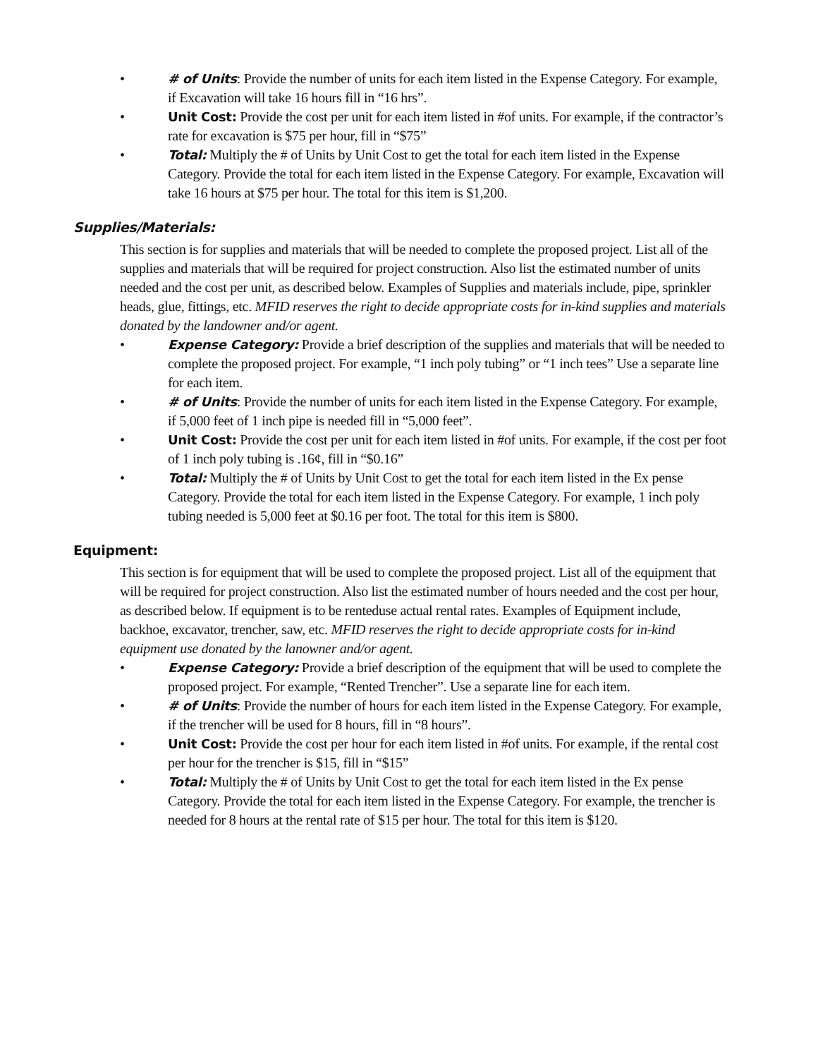• # of Units: Provide the number of units for each item listed in the Expense Category. For example, if Excavation will take 16 hours fill in “16 hrs”.
• Unit Cost: Provide the cost per unit for each item listed in #of units. For example, if the contractor’s rate for excavation is $75 per hour, fill in “$75”
• Total: Multiply the # of Units by Unit Cost to get the total for each item listed in the Expense Category. Provide the total for each item listed in the Expense Category. For example, Excavation will take 16 hours at $75 per hour. The total for this item is $1,200.
Supplies/Materials:
This section is for supplies and materials that will be needed to complete the proposed project. List all of the supplies and materials that will be required for project construction. Also list the estimated number of units needed and the cost per unit, as described below. Examples of Supplies and materials include, pipe, sprinkler heads, glue, fittings, etc. MFID reserves the right to decide appropriate costs for in-kind supplies and materials donated by the landowner and/or agent.
• Expense Category: Provide a brief description of the supplies and materials that will be needed to complete the proposed project. For example, “1 inch poly tubing” or “1 inch tees” Use a separate line for each item.
• # of Units: Provide the number of units for each item listed in the Expense Category. For example, if 5,000 feet of 1 inch pipe is needed fill in “5,000 feet”.
• Unit Cost: Provide the cost per unit for each item listed in #of units. For example, if the cost per foot of 1 inch poly tubing is .16¢, fill in “$0.16”
• Total: Multiply the # of Units by Unit Cost to get the total for each item listed in the Ex pense Category. Provide the total for each item listed in the Expense Category. For example, 1 inch poly tubing needed is 5,000 feet at $0.16 per foot. The total for this item is $800.
Equipment:
This section is for equipment that will be used to complete the proposed project. List all of the equipment that will be required for project construction. Also list the estimated number of hours needed and the cost per hour, as described below. If equipment is to be renteduse actual rental rates. Examples of Equipment include, backhoe, excavator, trencher, saw, etc. MFID reserves the right to decide appropriate costs for in-kind equipment use donated by the lanowner and/or agent.
• Expense Category: Provide a brief description of the equipment that will be used to complete the proposed project. For example, “Rented Trencher”. Use a separate line for each item.
• # of Units: Provide the number of hours for each item listed in the Expense Category. For example, if the trencher will be used for 8 hours, fill in “8 hours”.
• Unit Cost: Provide the cost per hour for each item listed in #of units. For example, if the rental cost per hour for the trencher is $15, fill in “$15”
• Total: Multiply the # of Units by Unit Cost to get the total for each item listed in the Ex pense Category. Provide the total for each item listed in the Expense Category. For example, the trencher is needed for 8 hours at the rental rate of $15 per hour. The total for this item is $120.